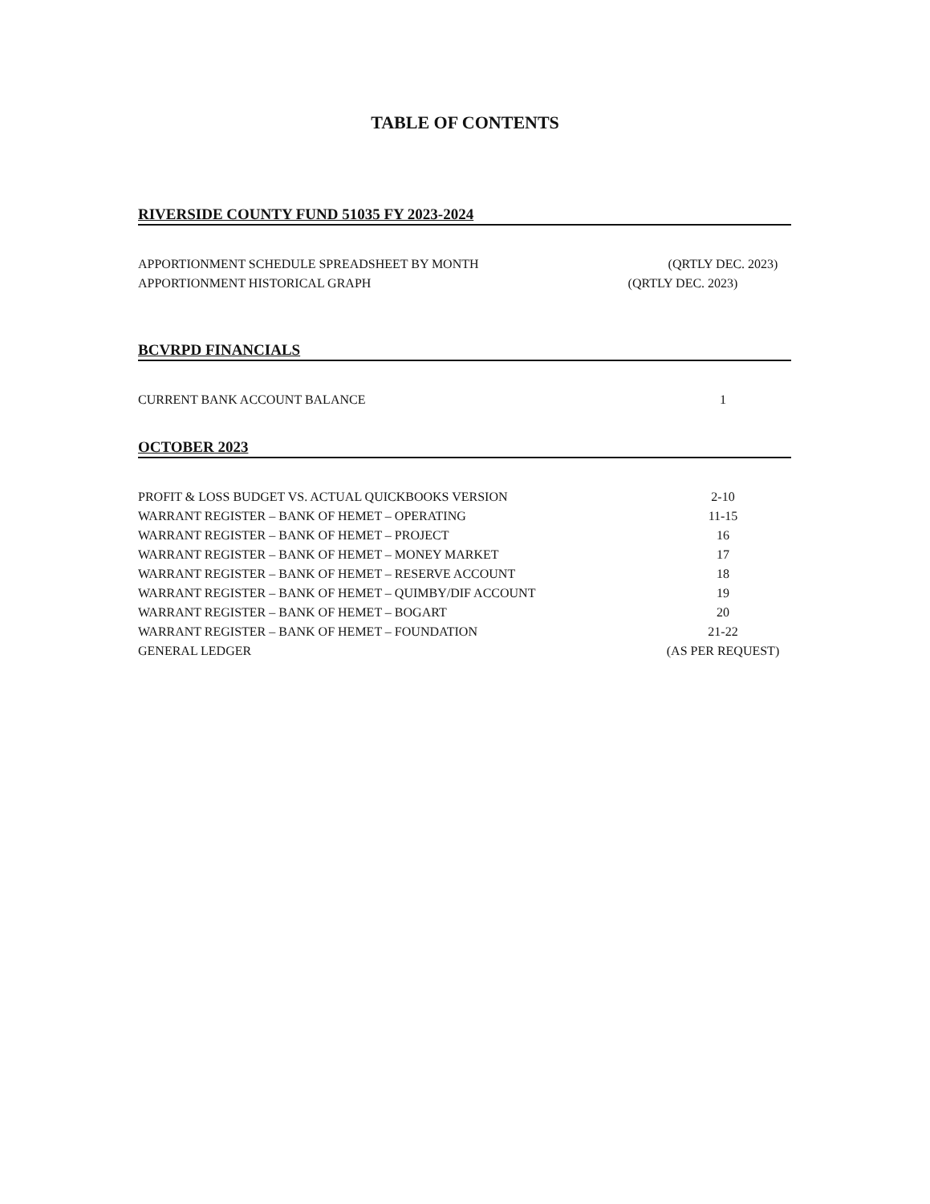TABLE OF CONTENTS
RIVERSIDE COUNTY FUND 51035 FY 2023-2024
APPORTIONMENT SCHEDULE SPREADSHEET BY MONTH (QRTLY DEC. 2023)
APPORTIONMENT HISTORICAL GRAPH (QRTLY DEC. 2023)
BCVRPD FINANCIALS
CURRENT BANK ACCOUNT BALANCE 1
OCTOBER 2023
PROFIT & LOSS BUDGET VS. ACTUAL QUICKBOOKS VERSION 2-10
WARRANT REGISTER – BANK OF HEMET – OPERATING 11-15
WARRANT REGISTER – BANK OF HEMET – PROJECT 16
WARRANT REGISTER – BANK OF HEMET – MONEY MARKET 17
WARRANT REGISTER – BANK OF HEMET – RESERVE ACCOUNT 18
WARRANT REGISTER – BANK OF HEMET – QUIMBY/DIF ACCOUNT 19
WARRANT REGISTER – BANK OF HEMET – BOGART 20
WARRANT REGISTER – BANK OF HEMET – FOUNDATION 21-22
GENERAL LEDGER (AS PER REQUEST)